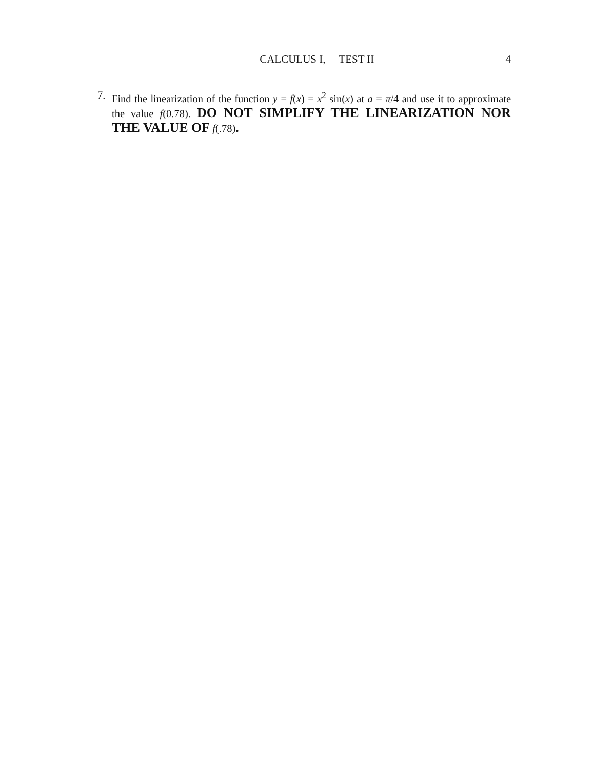CALCULUS I, TEST II 4
7. Find the linearization of the function y = f(x) = x<sup>2</sup> sin(x) at a = π/4 and use it to approximate the value f(0.78). DO NOT SIMPLIFY THE LINEARIZATION NOR THE VALUE OF f(.78).